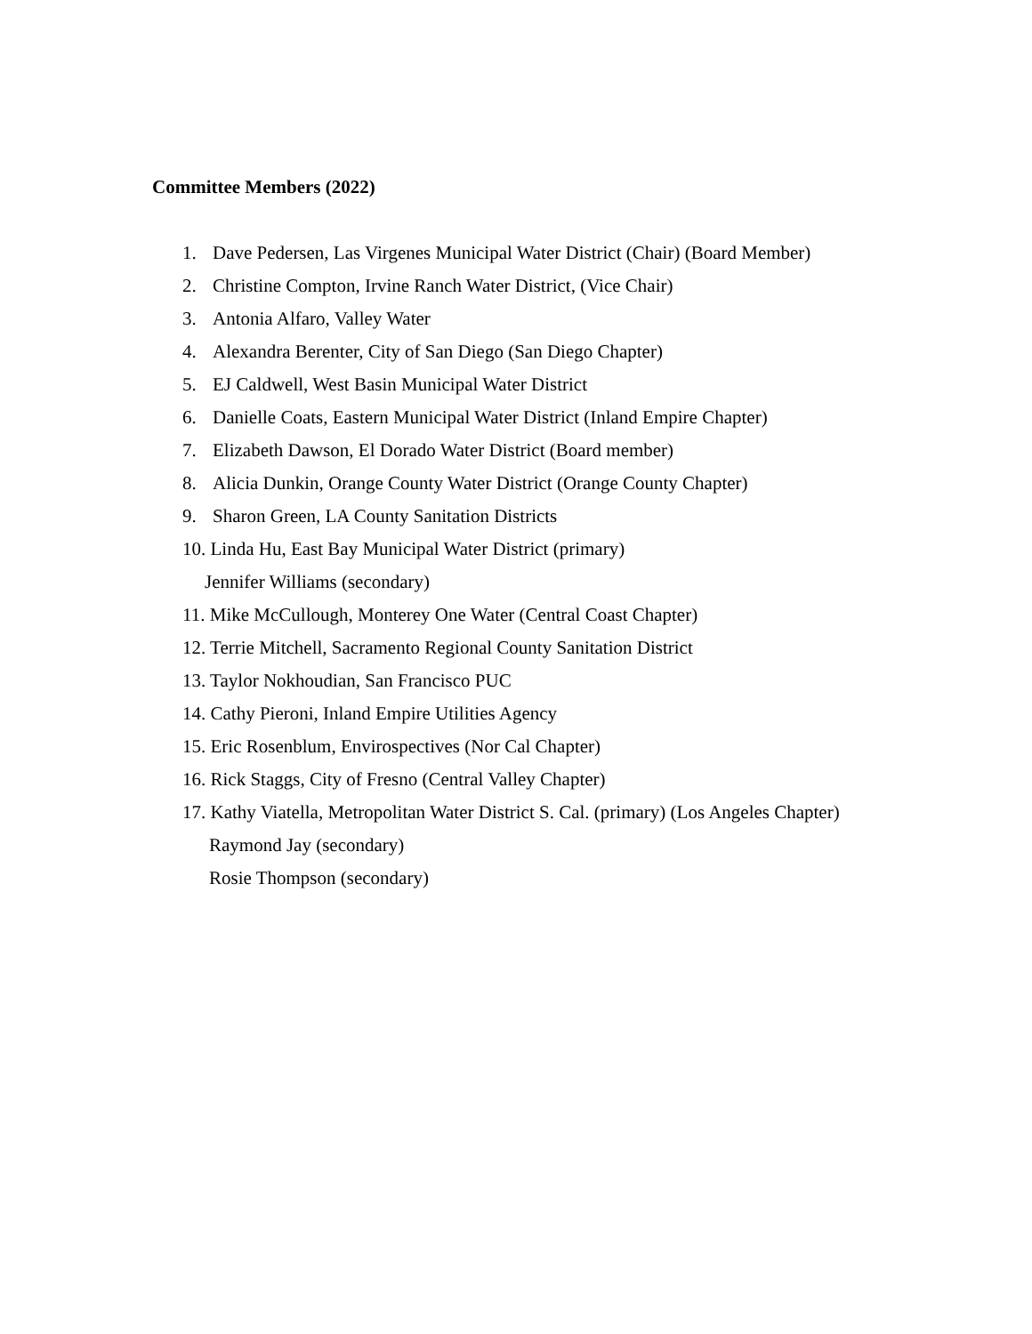Committee Members (2022)
1. Dave Pedersen, Las Virgenes Municipal Water District (Chair) (Board Member)
2. Christine Compton, Irvine Ranch Water District, (Vice Chair)
3. Antonia Alfaro, Valley Water
4. Alexandra Berenter, City of San Diego (San Diego Chapter)
5. EJ Caldwell, West Basin Municipal Water District
6. Danielle Coats, Eastern Municipal Water District (Inland Empire Chapter)
7. Elizabeth Dawson, El Dorado Water District (Board member)
8. Alicia Dunkin, Orange County Water District (Orange County Chapter)
9. Sharon Green, LA County Sanitation Districts
10. Linda Hu, East Bay Municipal Water District (primary)
Jennifer Williams (secondary)
11. Mike McCullough, Monterey One Water (Central Coast Chapter)
12. Terrie Mitchell, Sacramento Regional County Sanitation District
13. Taylor Nokhoudian, San Francisco PUC
14. Cathy Pieroni, Inland Empire Utilities Agency
15. Eric Rosenblum, Envirospectives (Nor Cal Chapter)
16. Rick Staggs, City of Fresno (Central Valley Chapter)
17. Kathy Viatella, Metropolitan Water District S. Cal. (primary) (Los Angeles Chapter)
Raymond Jay (secondary)
Rosie Thompson (secondary)